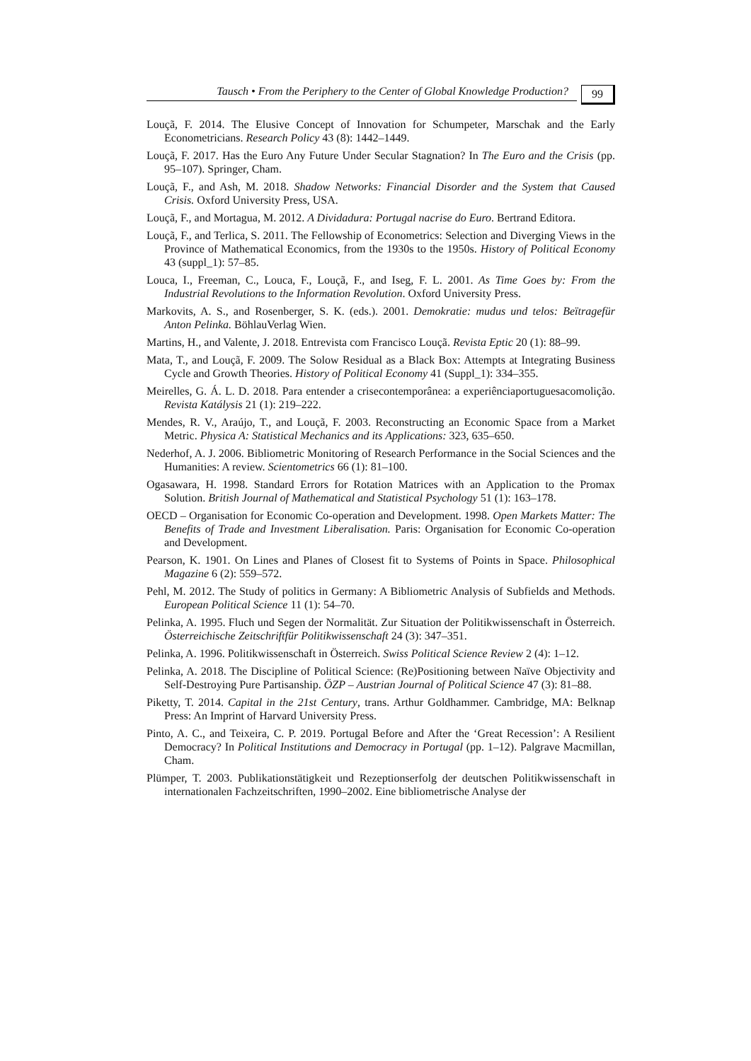Tausch • From the Periphery to the Center of Global Knowledge Production?
99
Louçã, F. 2014. The Elusive Concept of Innovation for Schumpeter, Marschak and the Early Econometricians. Research Policy 43 (8): 1442–1449.
Louçã, F. 2017. Has the Euro Any Future Under Secular Stagnation? In The Euro and the Crisis (pp. 95–107). Springer, Cham.
Louçã, F., and Ash, M. 2018. Shadow Networks: Financial Disorder and the System that Caused Crisis. Oxford University Press, USA.
Louçã, F., and Mortagua, M. 2012. A Dividadura: Portugal nacrise do Euro. Bertrand Editora.
Louçã, F., and Terlica, S. 2011. The Fellowship of Econometrics: Selection and Diverging Views in the Province of Mathematical Economics, from the 1930s to the 1950s. History of Political Economy 43 (suppl_1): 57–85.
Louca, I., Freeman, C., Louca, F., Louçã, F., and Iseg, F. L. 2001. As Time Goes by: From the Industrial Revolutions to the Information Revolution. Oxford University Press.
Markovits, A. S., and Rosenberger, S. K. (eds.). 2001. Demokratie: mudus und telos: Beïtragefür Anton Pelinka. BöhlauVerlag Wien.
Martins, H., and Valente, J. 2018. Entrevista com Francisco Louçã. Revista Eptic 20 (1): 88–99.
Mata, T., and Louçã, F. 2009. The Solow Residual as a Black Box: Attempts at Integrating Business Cycle and Growth Theories. History of Political Economy 41 (Suppl_1): 334–355.
Meirelles, G. Á. L. D. 2018. Para entender a crisecontemporânea: a experiênciaportuguesacomolição. Revista Katálysis 21 (1): 219–222.
Mendes, R. V., Araújo, T., and Louçã, F. 2003. Reconstructing an Economic Space from a Market Metric. Physica A: Statistical Mechanics and its Applications: 323, 635–650.
Nederhof, A. J. 2006. Bibliometric Monitoring of Research Performance in the Social Sciences and the Humanities: A review. Scientometrics 66 (1): 81–100.
Ogasawara, H. 1998. Standard Errors for Rotation Matrices with an Application to the Promax Solution. British Journal of Mathematical and Statistical Psychology 51 (1): 163–178.
OECD – Organisation for Economic Co-operation and Development. 1998. Open Markets Matter: The Benefits of Trade and Investment Liberalisation. Paris: Organisation for Economic Co-operation and Development.
Pearson, K. 1901. On Lines and Planes of Closest fit to Systems of Points in Space. Philosophical Magazine 6 (2): 559–572.
Pehl, M. 2012. The Study of politics in Germany: A Bibliometric Analysis of Subfields and Methods. European Political Science 11 (1): 54–70.
Pelinka, A. 1995. Fluch und Segen der Normalität. Zur Situation der Politikwissenschaft in Österreich. Österreichische Zeitschriftfür Politikwissenschaft 24 (3): 347–351.
Pelinka, A. 1996. Politikwissenschaft in Österreich. Swiss Political Science Review 2 (4): 1–12.
Pelinka, A. 2018. The Discipline of Political Science: (Re)Positioning between Naïve Objectivity and Self-Destroying Pure Partisanship. ÖZP – Austrian Journal of Political Science 47 (3): 81–88.
Piketty, T. 2014. Capital in the 21st Century, trans. Arthur Goldhammer. Cambridge, MA: Belknap Press: An Imprint of Harvard University Press.
Pinto, A. C., and Teixeira, C. P. 2019. Portugal Before and After the ‘Great Recession’: A Resilient Democracy? In Political Institutions and Democracy in Portugal (pp. 1–12). Palgrave Macmillan, Cham.
Plümper, T. 2003. Publikationstätigkeit und Rezeptionserfolg der deutschen Politikwissenschaft in internationalen Fachzeitschriften, 1990–2002. Eine bibliometrische Analyse der